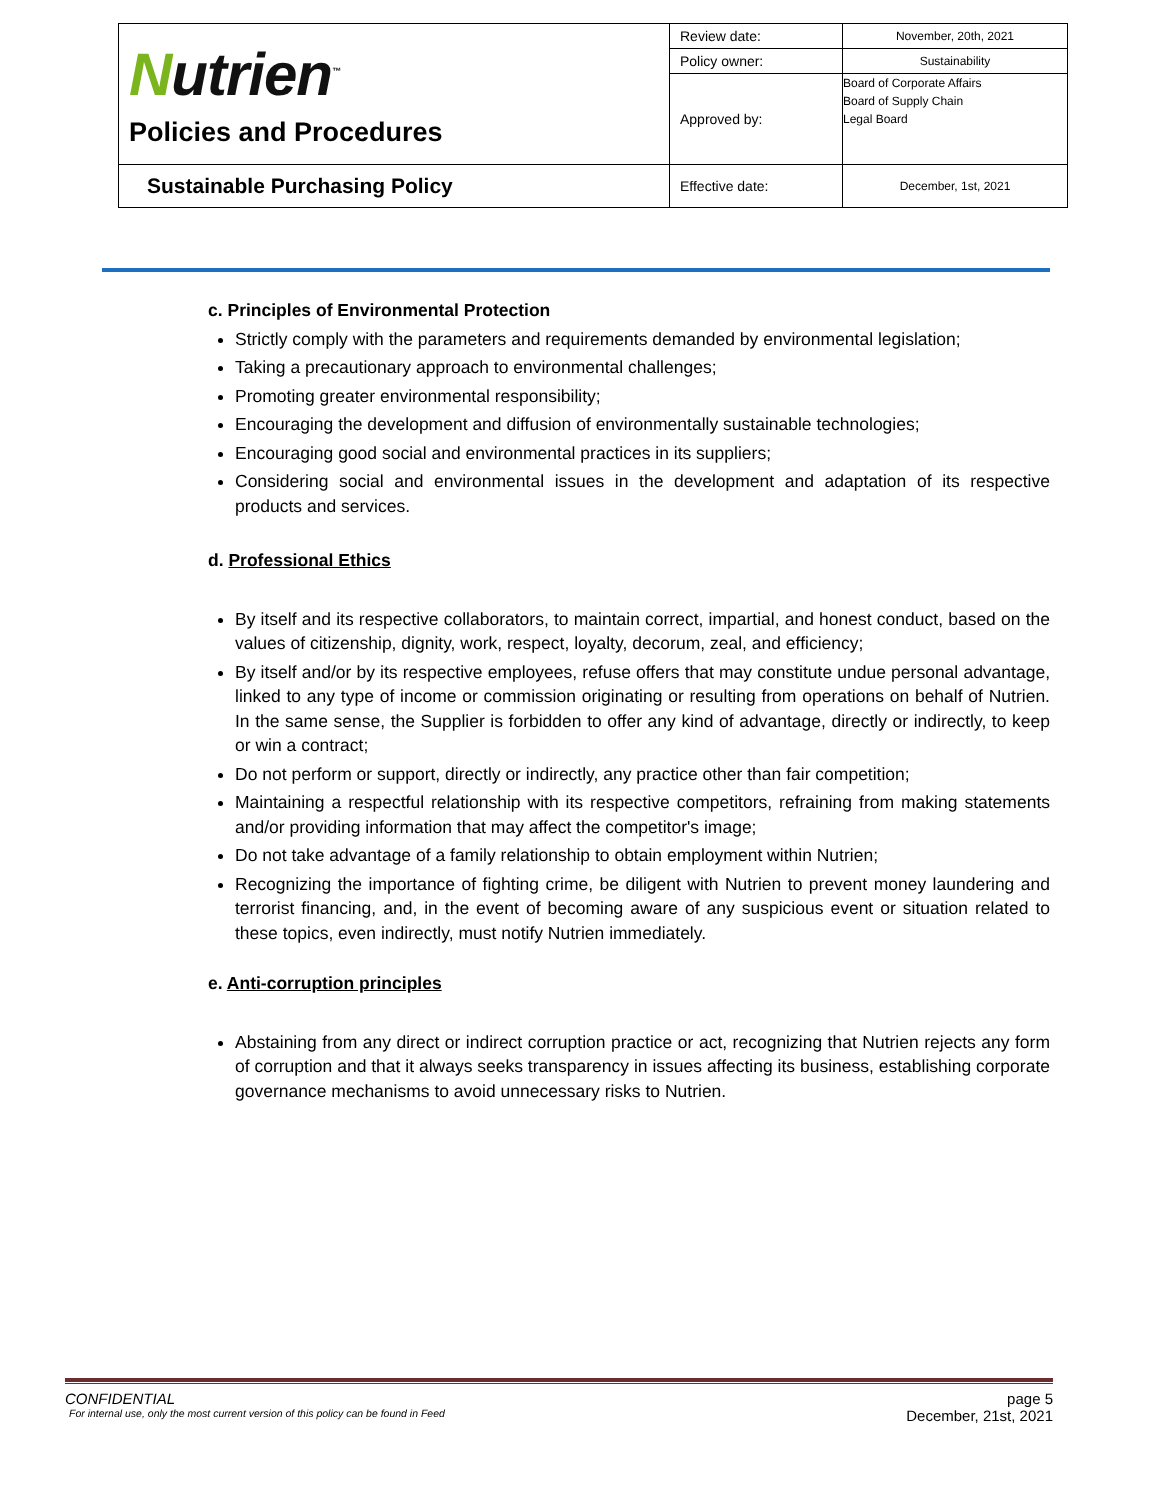| N utrien<sup>™</sup> Policies and Procedures | Review date: | November, 20th, 2021 |
| | Policy owner: | Sustainability |
| | Approved by: | Board of Corporate Affairs Board of Supply Chain Legal Board |
| Sustainable Purchasing Policy | Effective date: | December, 1st, 2021 |
c. Principles of Environmental Protection
Strictly comply with the parameters and requirements demanded by environmental legislation;
Taking a precautionary approach to environmental challenges;
Promoting greater environmental responsibility;
Encouraging the development and diffusion of environmentally sustainable technologies;
Encouraging good social and environmental practices in its suppliers;
Considering social and environmental issues in the development and adaptation of its respective products and services.
d. Professional Ethics
By itself and its respective collaborators, to maintain correct, impartial, and honest conduct, based on the values of citizenship, dignity, work, respect, loyalty, decorum, zeal, and efficiency;
By itself and/or by its respective employees, refuse offers that may constitute undue personal advantage, linked to any type of income or commission originating or resulting from operations on behalf of Nutrien. In the same sense, the Supplier is forbidden to offer any kind of advantage, directly or indirectly, to keep or win a contract;
Do not perform or support, directly or indirectly, any practice other than fair competition;
Maintaining a respectful relationship with its respective competitors, refraining from making statements and/or providing information that may affect the competitor's image;
Do not take advantage of a family relationship to obtain employment within Nutrien;
Recognizing the importance of fighting crime, be diligent with Nutrien to prevent money laundering and terrorist financing, and, in the event of becoming aware of any suspicious event or situation related to these topics, even indirectly, must notify Nutrien immediately.
e. Anti-corruption principles
Abstaining from any direct or indirect corruption practice or act, recognizing that Nutrien rejects any form of corruption and that it always seeks transparency in issues affecting its business, establishing corporate governance mechanisms to avoid unnecessary risks to Nutrien.
CONFIDENTIAL page 5
For internal use, only the most current version of this policy can be found in Feed December, 21st, 2021